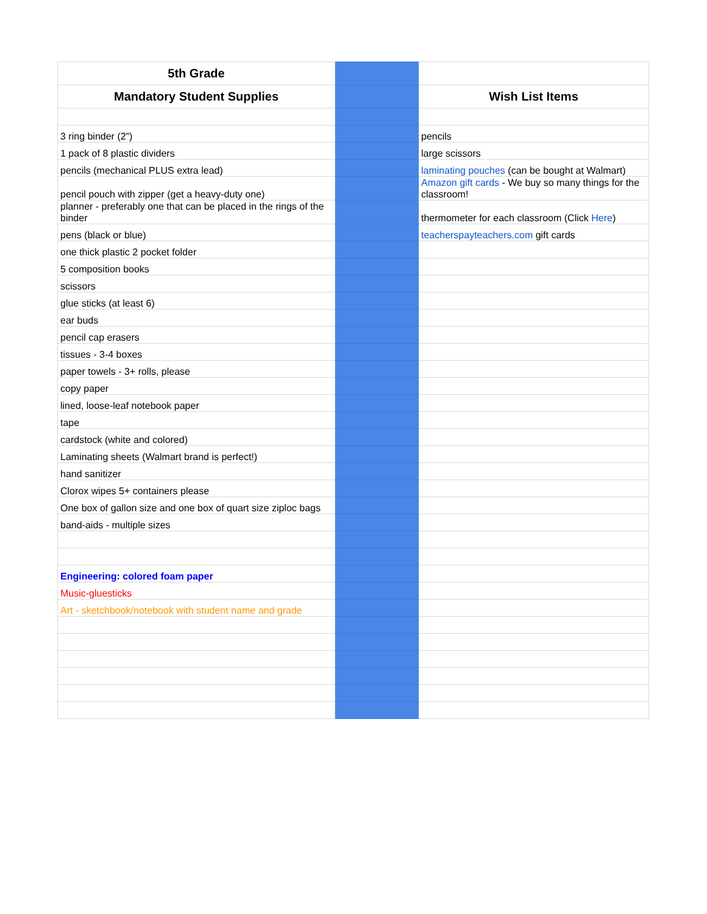| 5th Grade | | |
| Mandatory Student Supplies | | Wish List Items |
| 3 ring binder (2”) | | pencils |
| 1 pack of 8 plastic dividers | | large scissors |
| pencils (mechanical PLUS extra lead) | | laminating pouches (can be bought at Walmart) |
| pencil pouch with zipper (get a heavy-duty one) | | Amazon gift cards - We buy so many things for the classroom! |
| planner - preferably one that can be placed in the rings of the binder | | thermometer for each classroom (Click Here ) |
| pens (black or blue) | | teacherspayteachers.com gift cards |
| one thick plastic 2 pocket folder | | |
| 5 composition books | | |
| scissors | | |
| glue sticks (at least 6) | | |
| ear buds | | |
| pencil cap erasers | | |
| tissues - 3-4 boxes | | |
| paper towels - 3+ rolls, please | | |
| copy paper | | |
| lined, loose-leaf notebook paper | | |
| tape | | |
| cardstock (white and colored) | | |
| Laminating sheets (Walmart brand is perfect!) | | |
| hand sanitizer | | |
| Clorox wipes 5+ containers please | | |
| One box of gallon size and one box of quart size ziploc bags | | |
| band-aids - multiple sizes | | |
| Engineering: colored foam paper | | |
| Music-gluesticks | | |
| Art - sketchbook/notebook with student name and grade | | |